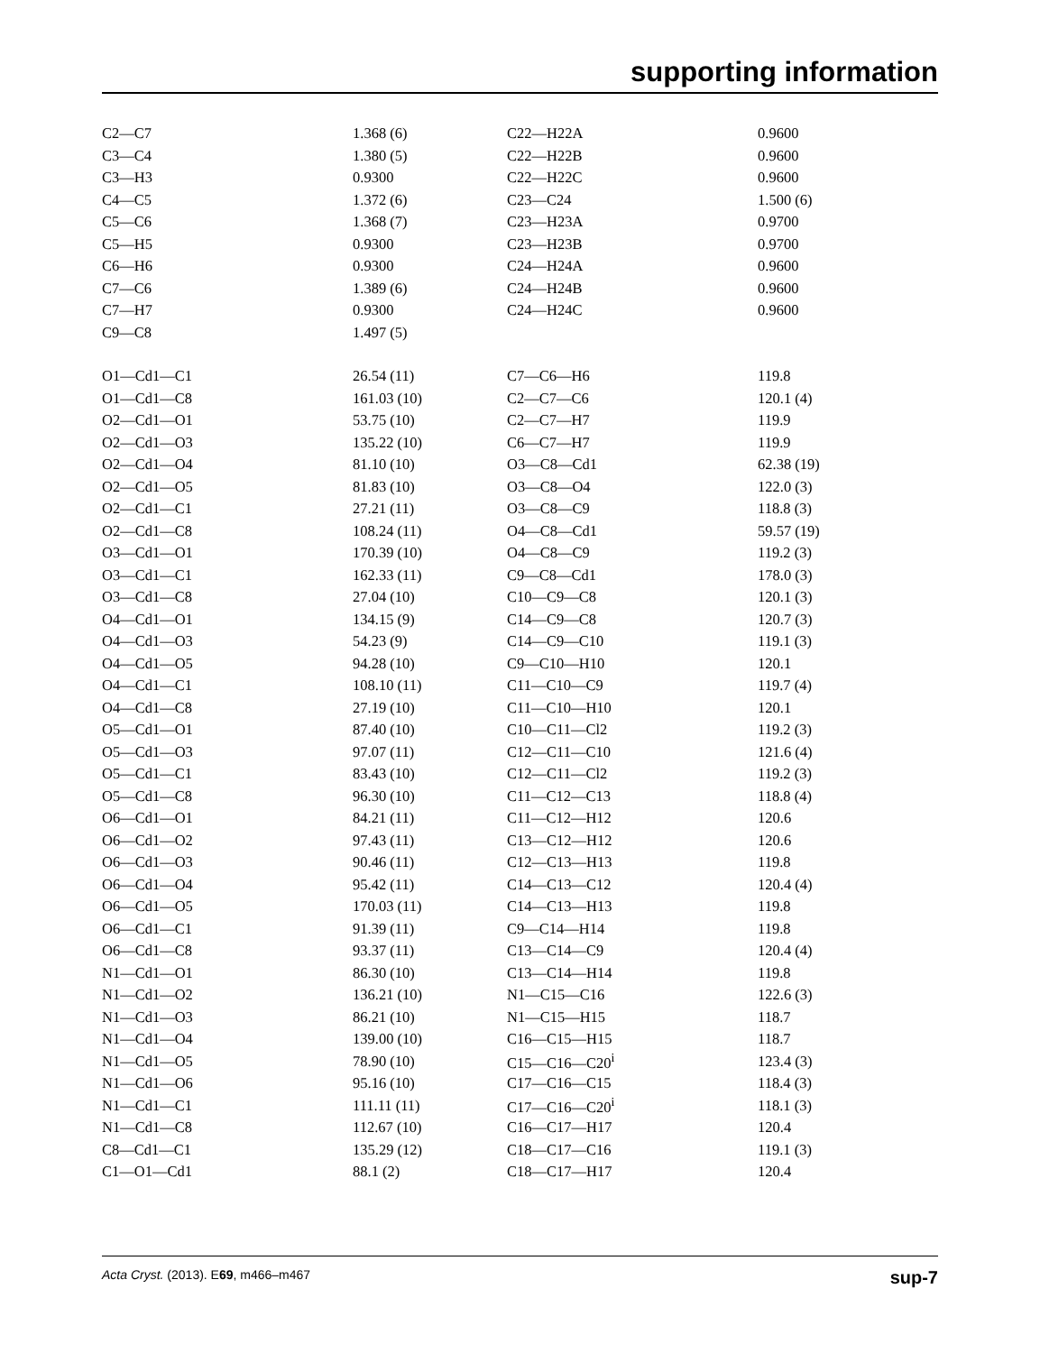supporting information
| C2—C7 | 1.368 (6) | C22—H22A | 0.9600 |
| C3—C4 | 1.380 (5) | C22—H22B | 0.9600 |
| C3—H3 | 0.9300 | C22—H22C | 0.9600 |
| C4—C5 | 1.372 (6) | C23—C24 | 1.500 (6) |
| C5—C6 | 1.368 (7) | C23—H23A | 0.9700 |
| C5—H5 | 0.9300 | C23—H23B | 0.9700 |
| C6—H6 | 0.9300 | C24—H24A | 0.9600 |
| C7—C6 | 1.389 (6) | C24—H24B | 0.9600 |
| C7—H7 | 0.9300 | C24—H24C | 0.9600 |
| C9—C8 | 1.497 (5) | | |
| O1—Cd1—C1 | 26.54 (11) | C7—C6—H6 | 119.8 |
| O1—Cd1—C8 | 161.03 (10) | C2—C7—C6 | 120.1 (4) |
| O2—Cd1—O1 | 53.75 (10) | C2—C7—H7 | 119.9 |
| O2—Cd1—O3 | 135.22 (10) | C6—C7—H7 | 119.9 |
| O2—Cd1—O4 | 81.10 (10) | O3—C8—Cd1 | 62.38 (19) |
| O2—Cd1—O5 | 81.83 (10) | O3—C8—O4 | 122.0 (3) |
| O2—Cd1—C1 | 27.21 (11) | O3—C8—C9 | 118.8 (3) |
| O2—Cd1—C8 | 108.24 (11) | O4—C8—Cd1 | 59.57 (19) |
| O3—Cd1—O1 | 170.39 (10) | O4—C8—C9 | 119.2 (3) |
| O3—Cd1—C1 | 162.33 (11) | C9—C8—Cd1 | 178.0 (3) |
| O3—Cd1—C8 | 27.04 (10) | C10—C9—C8 | 120.1 (3) |
| O4—Cd1—O1 | 134.15 (9) | C14—C9—C8 | 120.7 (3) |
| O4—Cd1—O3 | 54.23 (9) | C14—C9—C10 | 119.1 (3) |
| O4—Cd1—O5 | 94.28 (10) | C9—C10—H10 | 120.1 |
| O4—Cd1—C1 | 108.10 (11) | C11—C10—C9 | 119.7 (4) |
| O4—Cd1—C8 | 27.19 (10) | C11—C10—H10 | 120.1 |
| O5—Cd1—O1 | 87.40 (10) | C10—C11—Cl2 | 119.2 (3) |
| O5—Cd1—O3 | 97.07 (11) | C12—C11—C10 | 121.6 (4) |
| O5—Cd1—C1 | 83.43 (10) | C12—C11—Cl2 | 119.2 (3) |
| O5—Cd1—C8 | 96.30 (10) | C11—C12—C13 | 118.8 (4) |
| O6—Cd1—O1 | 84.21 (11) | C11—C12—H12 | 120.6 |
| O6—Cd1—O2 | 97.43 (11) | C13—C12—H12 | 120.6 |
| O6—Cd1—O3 | 90.46 (11) | C12—C13—H13 | 119.8 |
| O6—Cd1—O4 | 95.42 (11) | C14—C13—C12 | 120.4 (4) |
| O6—Cd1—O5 | 170.03 (11) | C14—C13—H13 | 119.8 |
| O6—Cd1—C1 | 91.39 (11) | C9—C14—H14 | 119.8 |
| O6—Cd1—C8 | 93.37 (11) | C13—C14—C9 | 120.4 (4) |
| N1—Cd1—O1 | 86.30 (10) | C13—C14—H14 | 119.8 |
| N1—Cd1—O2 | 136.21 (10) | N1—C15—C16 | 122.6 (3) |
| N1—Cd1—O3 | 86.21 (10) | N1—C15—H15 | 118.7 |
| N1—Cd1—O4 | 139.00 (10) | C16—C15—H15 | 118.7 |
| N1—Cd1—O5 | 78.90 (10) | C15—C16—C20<sup>i</sup> | 123.4 (3) |
| N1—Cd1—O6 | 95.16 (10) | C17—C16—C15 | 118.4 (3) |
| N1—Cd1—C1 | 111.11 (11) | C17—C16—C20<sup>i</sup> | 118.1 (3) |
| N1—Cd1—C8 | 112.67 (10) | C16—C17—H17 | 120.4 |
| C8—Cd1—C1 | 135.29 (12) | C18—C17—C16 | 119.1 (3) |
| C1—O1—Cd1 | 88.1 (2) | C18—C17—H17 | 120.4 |
Acta Cryst. (2013). E69, m466–m467 sup-7